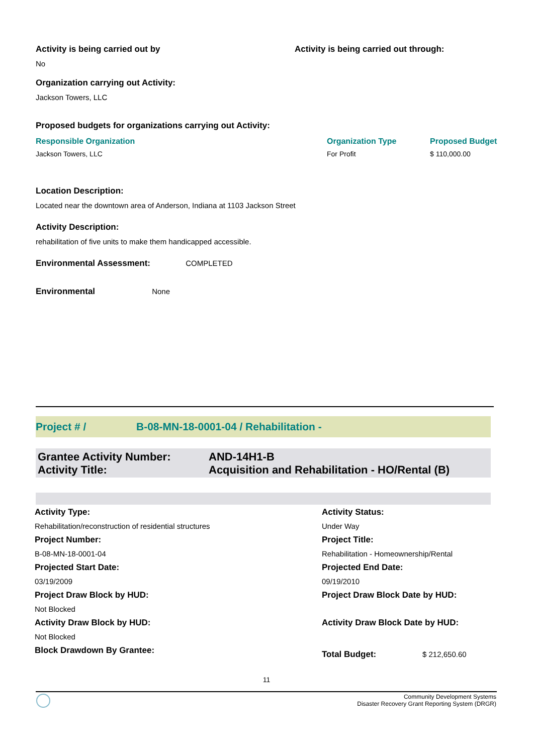| Activity is being carried out by | Activity is being carried out through: |
| No | |
Organization carrying out Activity:
Jackson Towers, LLC
Proposed budgets for organizations carrying out Activity:
| Responsible Organization | Organization Type | Proposed Budget |
| Jackson Towers, LLC | For Profit | $ 110,000.00 |
Location Description:
Located near the downtown area of Anderson, Indiana at 1103 Jackson Street
Activity Description:
rehabilitation of five units to make them handicapped accessible.
Environmental Assessment: COMPLETED
Environmental None
Project # / B-08-MN-18-0001-04 / Rehabilitation -
| Grantee Activity Number: | AND-14H1-B |
| Activity Title: | Acquisition and Rehabilitation - HO/Rental (B) |
| Activity Type: | Activity Status: | |
| Rehabilitation/reconstruction of residential structures | Under Way | |
| Project Number: | Project Title: | |
| B-08-MN-18-0001-04 | Rehabilitation - Homeownership/Rental | |
| Projected Start Date: | Projected End Date: | |
| 03/19/2009 | 09/19/2010 | |
| Project Draw Block by HUD: | Project Draw Block Date by HUD: | |
| Not Blocked | | |
| Activity Draw Block by HUD: | Activity Draw Block Date by HUD: | |
| Not Blocked | | |
| Block Drawdown By Grantee: | Total Budget: | $ 212,650.60 |
11
Community Development Systems
Disaster Recovery Grant Reporting System (DRGR)